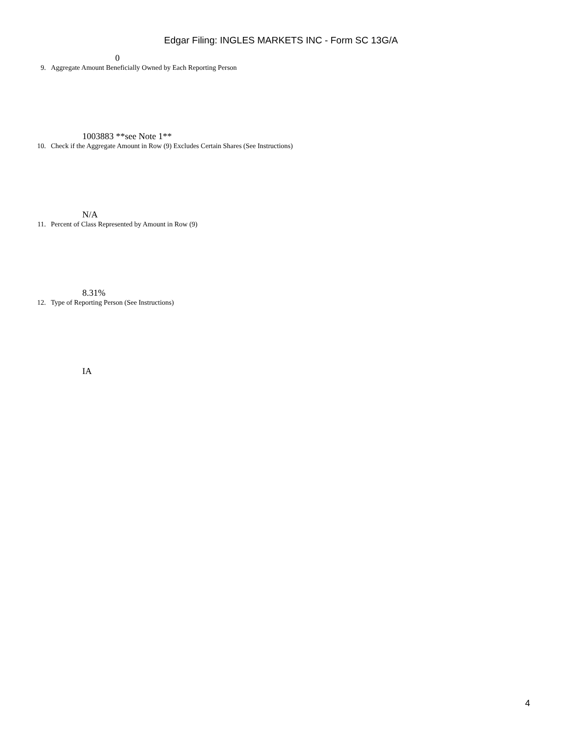Edgar Filing: INGLES MARKETS INC - Form SC 13G/A
0
9. Aggregate Amount Beneficially Owned by Each Reporting Person
1003883 **see Note 1**
10. Check if the Aggregate Amount in Row (9) Excludes Certain Shares (See Instructions)
N/A
11. Percent of Class Represented by Amount in Row (9)
8.31%
12. Type of Reporting Person (See Instructions)
IA
4